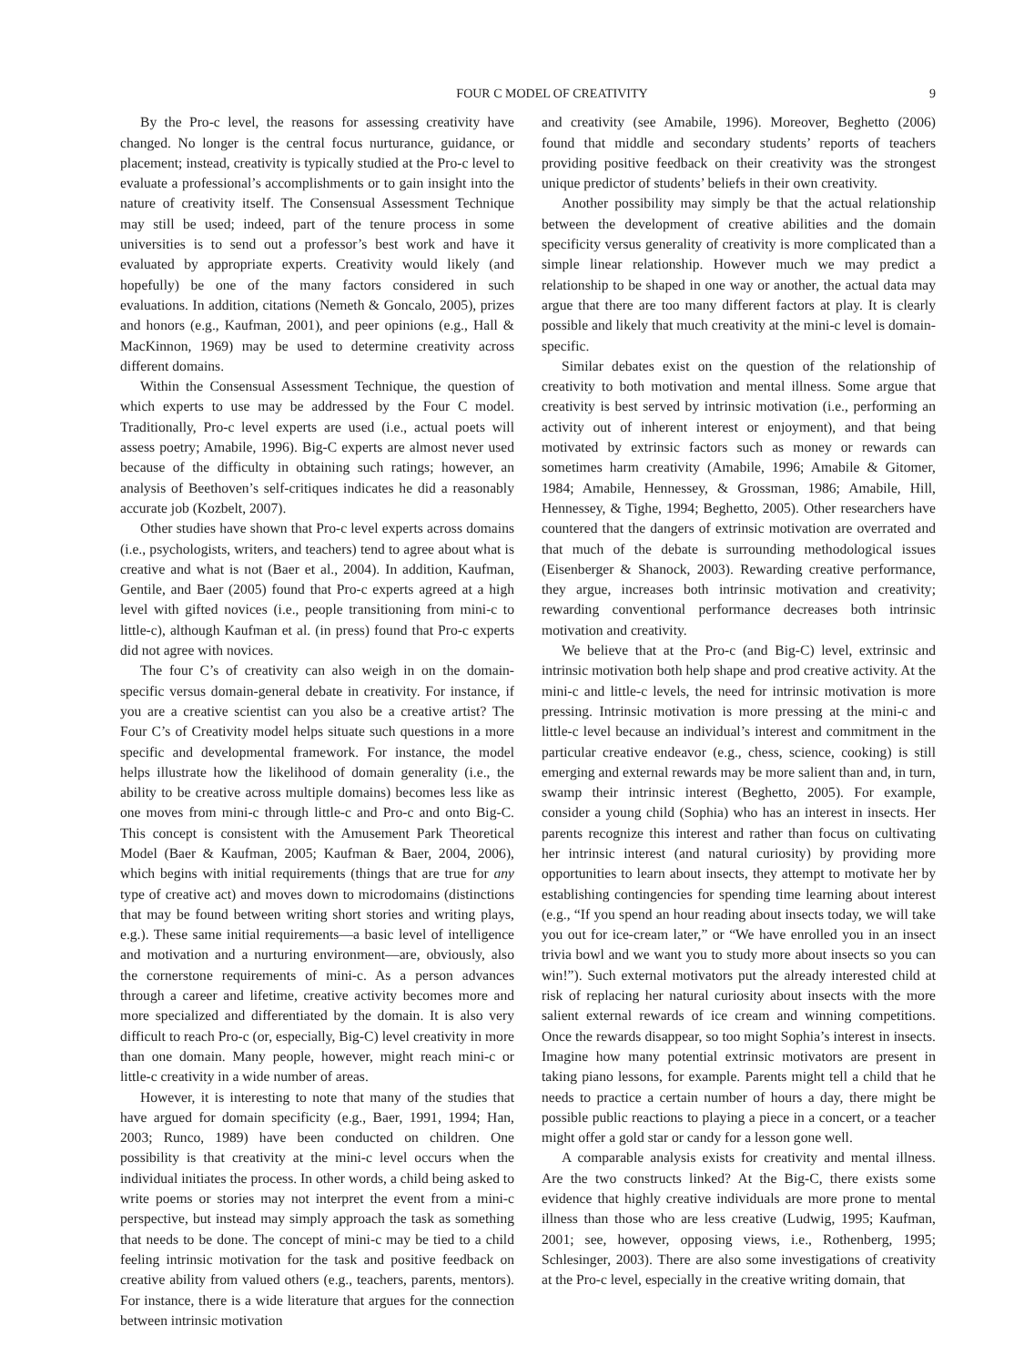FOUR C MODEL OF CREATIVITY 9
By the Pro-c level, the reasons for assessing creativity have changed. No longer is the central focus nurturance, guidance, or placement; instead, creativity is typically studied at the Pro-c level to evaluate a professional’s accomplishments or to gain insight into the nature of creativity itself. The Consensual Assessment Technique may still be used; indeed, part of the tenure process in some universities is to send out a professor’s best work and have it evaluated by appropriate experts. Creativity would likely (and hopefully) be one of the many factors considered in such evaluations. In addition, citations (Nemeth & Goncalo, 2005), prizes and honors (e.g., Kaufman, 2001), and peer opinions (e.g., Hall & MacKinnon, 1969) may be used to determine creativity across different domains.
Within the Consensual Assessment Technique, the question of which experts to use may be addressed by the Four C model. Traditionally, Pro-c level experts are used (i.e., actual poets will assess poetry; Amabile, 1996). Big-C experts are almost never used because of the difficulty in obtaining such ratings; however, an analysis of Beethoven’s self-critiques indicates he did a reasonably accurate job (Kozbelt, 2007).
Other studies have shown that Pro-c level experts across domains (i.e., psychologists, writers, and teachers) tend to agree about what is creative and what is not (Baer et al., 2004). In addition, Kaufman, Gentile, and Baer (2005) found that Pro-c experts agreed at a high level with gifted novices (i.e., people transitioning from mini-c to little-c), although Kaufman et al. (in press) found that Pro-c experts did not agree with novices.
The four C’s of creativity can also weigh in on the domain-specific versus domain-general debate in creativity. For instance, if you are a creative scientist can you also be a creative artist? The Four C’s of Creativity model helps situate such questions in a more specific and developmental framework. For instance, the model helps illustrate how the likelihood of domain generality (i.e., the ability to be creative across multiple domains) becomes less like as one moves from mini-c through little-c and Pro-c and onto Big-C. This concept is consistent with the Amusement Park Theoretical Model (Baer & Kaufman, 2005; Kaufman & Baer, 2004, 2006), which begins with initial requirements (things that are true for any type of creative act) and moves down to microdomains (distinctions that may be found between writing short stories and writing plays, e.g.). These same initial requirements—a basic level of intelligence and motivation and a nurturing environment—are, obviously, also the cornerstone requirements of mini-c. As a person advances through a career and lifetime, creative activity becomes more and more specialized and differentiated by the domain. It is also very difficult to reach Pro-c (or, especially, Big-C) level creativity in more than one domain. Many people, however, might reach mini-c or little-c creativity in a wide number of areas.
However, it is interesting to note that many of the studies that have argued for domain specificity (e.g., Baer, 1991, 1994; Han, 2003; Runco, 1989) have been conducted on children. One possibility is that creativity at the mini-c level occurs when the individual initiates the process. In other words, a child being asked to write poems or stories may not interpret the event from a mini-c perspective, but instead may simply approach the task as something that needs to be done. The concept of mini-c may be tied to a child feeling intrinsic motivation for the task and positive feedback on creative ability from valued others (e.g., teachers, parents, mentors). For instance, there is a wide literature that argues for the connection between intrinsic motivation
and creativity (see Amabile, 1996). Moreover, Beghetto (2006) found that middle and secondary students’ reports of teachers providing positive feedback on their creativity was the strongest unique predictor of students’ beliefs in their own creativity.
Another possibility may simply be that the actual relationship between the development of creative abilities and the domain specificity versus generality of creativity is more complicated than a simple linear relationship. However much we may predict a relationship to be shaped in one way or another, the actual data may argue that there are too many different factors at play. It is clearly possible and likely that much creativity at the mini-c level is domain-specific.
Similar debates exist on the question of the relationship of creativity to both motivation and mental illness. Some argue that creativity is best served by intrinsic motivation (i.e., performing an activity out of inherent interest or enjoyment), and that being motivated by extrinsic factors such as money or rewards can sometimes harm creativity (Amabile, 1996; Amabile & Gitomer, 1984; Amabile, Hennessey, & Grossman, 1986; Amabile, Hill, Hennessey, & Tighe, 1994; Beghetto, 2005). Other researchers have countered that the dangers of extrinsic motivation are overrated and that much of the debate is surrounding methodological issues (Eisenberger & Shanock, 2003). Rewarding creative performance, they argue, increases both intrinsic motivation and creativity; rewarding conventional performance decreases both intrinsic motivation and creativity.
We believe that at the Pro-c (and Big-C) level, extrinsic and intrinsic motivation both help shape and prod creative activity. At the mini-c and little-c levels, the need for intrinsic motivation is more pressing. Intrinsic motivation is more pressing at the mini-c and little-c level because an individual’s interest and commitment in the particular creative endeavor (e.g., chess, science, cooking) is still emerging and external rewards may be more salient than and, in turn, swamp their intrinsic interest (Beghetto, 2005). For example, consider a young child (Sophia) who has an interest in insects. Her parents recognize this interest and rather than focus on cultivating her intrinsic interest (and natural curiosity) by providing more opportunities to learn about insects, they attempt to motivate her by establishing contingencies for spending time learning about interest (e.g., “If you spend an hour reading about insects today, we will take you out for ice-cream later,” or “We have enrolled you in an insect trivia bowl and we want you to study more about insects so you can win!”). Such external motivators put the already interested child at risk of replacing her natural curiosity about insects with the more salient external rewards of ice cream and winning competitions. Once the rewards disappear, so too might Sophia’s interest in insects. Imagine how many potential extrinsic motivators are present in taking piano lessons, for example. Parents might tell a child that he needs to practice a certain number of hours a day, there might be possible public reactions to playing a piece in a concert, or a teacher might offer a gold star or candy for a lesson gone well.
A comparable analysis exists for creativity and mental illness. Are the two constructs linked? At the Big-C, there exists some evidence that highly creative individuals are more prone to mental illness than those who are less creative (Ludwig, 1995; Kaufman, 2001; see, however, opposing views, i.e., Rothenberg, 1995; Schlesinger, 2003). There are also some investigations of creativity at the Pro-c level, especially in the creative writing domain, that